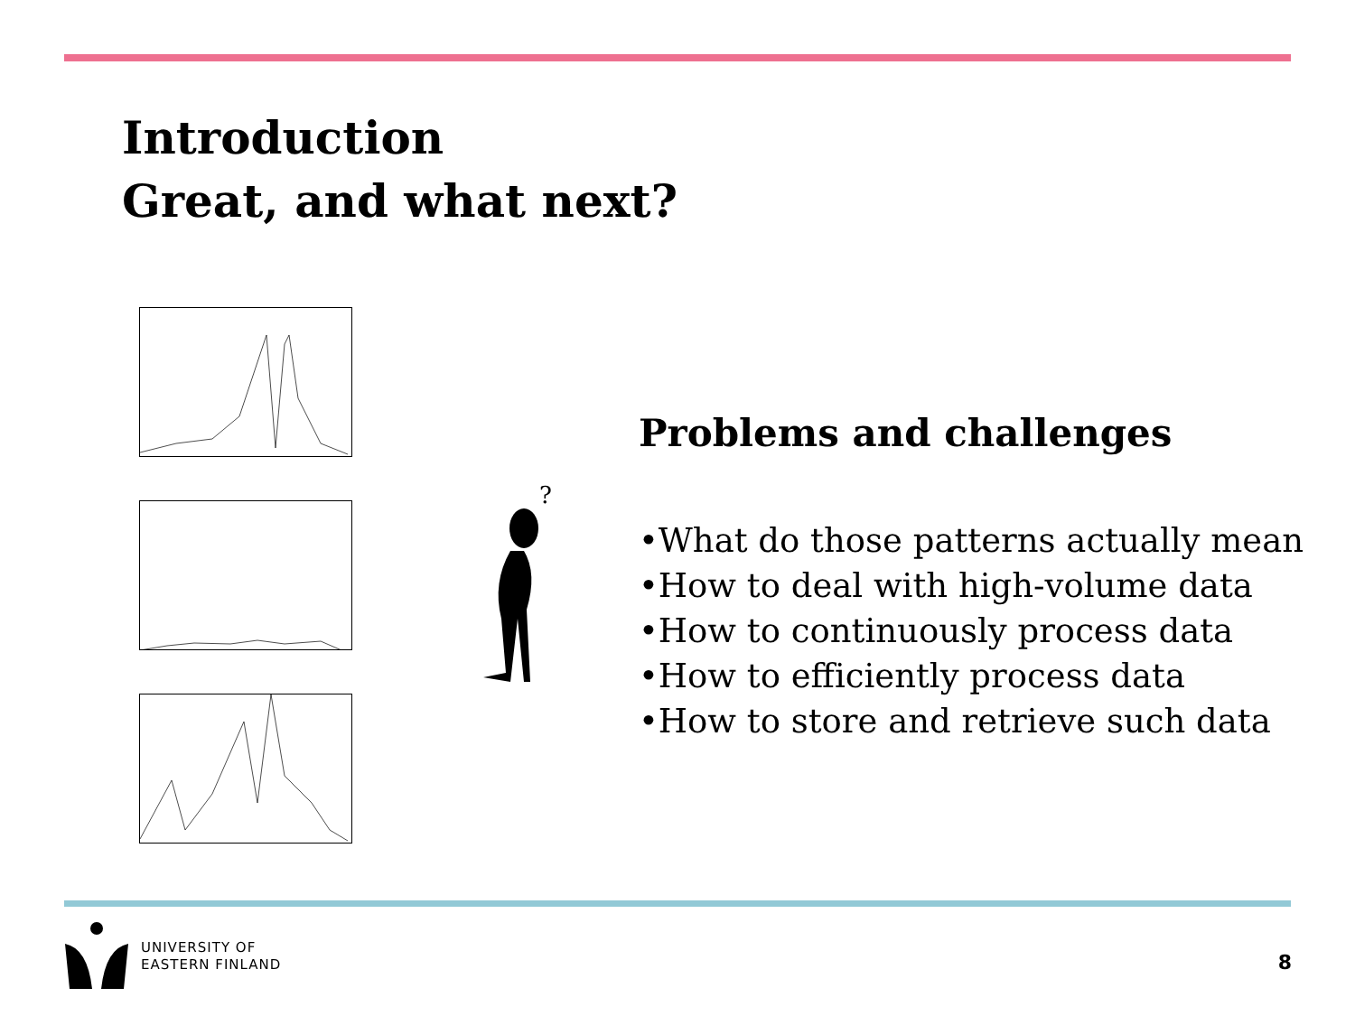Introduction
Great, and what next?
?
Problems and challenges
•What do those patterns actually mean
•How to deal with high-volume data
•How to continuously process data
•How to efficiently process data
•How to store and retrieve such data
UNIVERSITY OF
EASTERN FINLAND
8